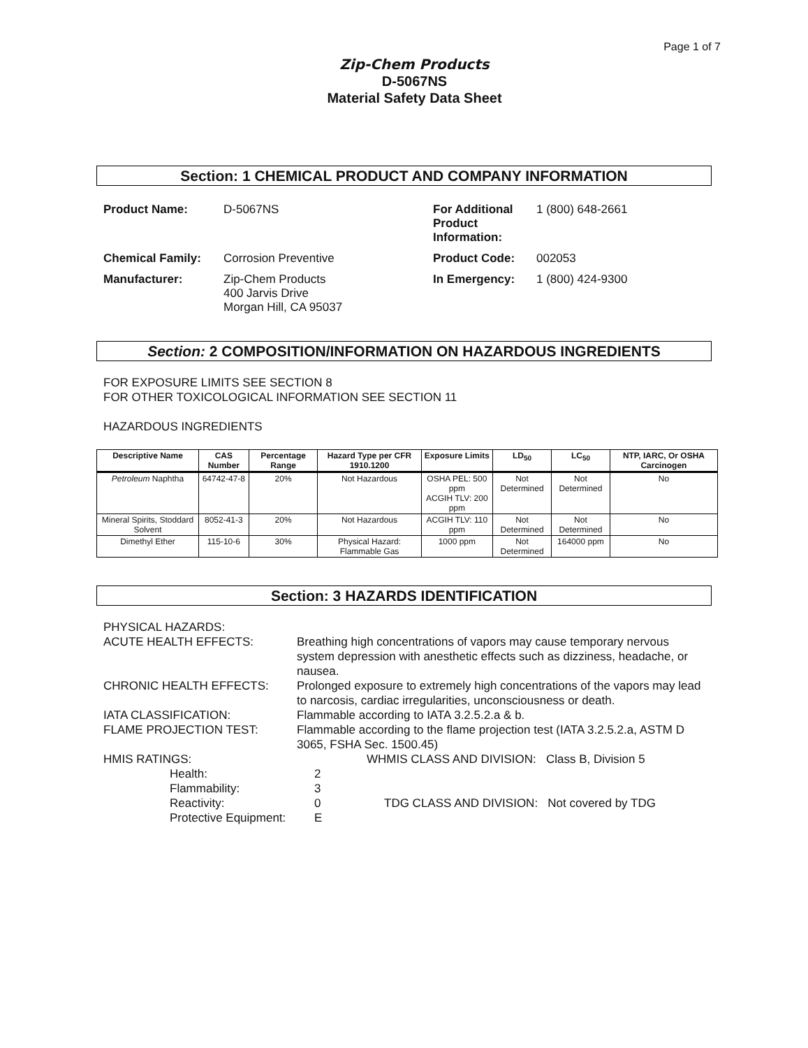Page 1 of 7
Zip-Chem Products
D-5067NS
Material Safety Data Sheet
Section: 1 CHEMICAL PRODUCT AND COMPANY INFORMATION
Product Name: D-5067NS For Additional Product Information: 1 (800) 648-2661 Chemical Family: Corrosion Preventive Product Code: 002053 Manufacturer: Zip-Chem Products
400 Jarvis Drive
Morgan Hill, CA 95037 In Emergency: 1 (800) 424-9300
Section: 2 COMPOSITION/INFORMATION ON HAZARDOUS INGREDIENTS
FOR EXPOSURE LIMITS SEE SECTION 8
FOR OTHER TOXICOLOGICAL INFORMATION SEE SECTION 11
HAZARDOUS INGREDIENTS
| Descriptive Name | CAS Number | Percentage Range | Hazard Type per CFR 1910.1200 | Exposure Limits | LD<sub>50</sub> | LC<sub>50</sub> | NTP, IARC, Or OSHA Carcinogen |
| --- | --- | --- | --- | --- | --- | --- | --- |
| Petroleum Naphtha | 64742-47-8 | 20% | Not Hazardous | OSHA PEL: 500 ppm ACGIH TLV: 200 ppm | Not Determined | Not Determined | No |
| Mineral Spirits, Stoddard Solvent | 8052-41-3 | 20% | Not Hazardous | ACGIH TLV: 110 ppm | Not Determined | Not Determined | No |
| Dimethyl Ether | 115-10-6 | 30% | Physical Hazard: Flammable Gas | 1000 ppm | Not Determined | 164000 ppm | No |
Section: 3 HAZARDS IDENTIFICATION
PHYSICAL HAZARDS: ACUTE HEALTH EFFECTS: Breathing high concentrations of vapors may cause temporary nervous system depression with anesthetic effects such as dizziness, headache, or nausea. CHRONIC HEALTH EFFECTS: Prolonged exposure to extremely high concentrations of the vapors may lead to narcosis, cardiac irregularities, unconsciousness or death. IATA CLASSIFICATION: Flammable according to IATA 3.2.5.2.a & b. FLAME PROJECTION TEST: Flammable according to the flame projection test (IATA 3.2.5.2.a, ASTM D 3065, FSHA Sec. 1500.45) HMIS RATINGS: WHMIS CLASS AND DIVISION: Class B, Division 5
Health: 2 Flammability: 3 Reactivity: 0 TDG CLASS AND DIVISION: Not covered by TDG Protective Equipment: E